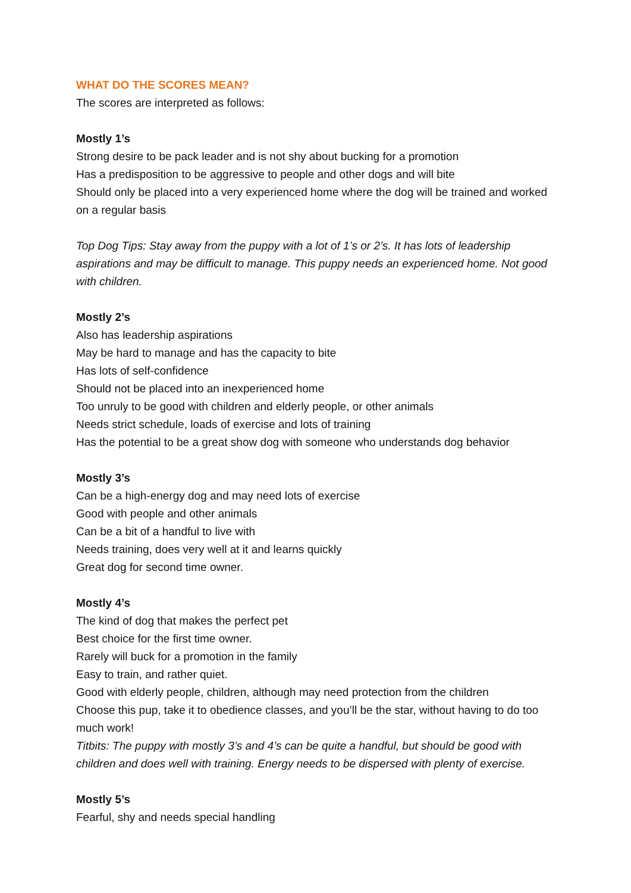WHAT DO THE SCORES MEAN?
The scores are interpreted as follows:
Mostly 1’s
Strong desire to be pack leader and is not shy about bucking for a promotion
Has a predisposition to be aggressive to people and other dogs and will bite
Should only be placed into a very experienced home where the dog will be trained and worked on a regular basis
Top Dog Tips: Stay away from the puppy with a lot of 1’s or 2’s. It has lots of leadership aspirations and may be difficult to manage. This puppy needs an experienced home. Not good with children.
Mostly 2’s
Also has leadership aspirations
May be hard to manage and has the capacity to bite
Has lots of self-confidence
Should not be placed into an inexperienced home
Too unruly to be good with children and elderly people, or other animals
Needs strict schedule, loads of exercise and lots of training
Has the potential to be a great show dog with someone who understands dog behavior
Mostly 3’s
Can be a high-energy dog and may need lots of exercise
Good with people and other animals
Can be a bit of a handful to live with
Needs training, does very well at it and learns quickly
Great dog for second time owner.
Mostly 4’s
The kind of dog that makes the perfect pet
Best choice for the first time owner.
Rarely will buck for a promotion in the family
Easy to train, and rather quiet.
Good with elderly people, children, although may need protection from the children
Choose this pup, take it to obedience classes, and you’ll be the star, without having to do too much work!
Titbits: The puppy with mostly 3’s and 4’s can be quite a handful, but should be good with children and does well with training. Energy needs to be dispersed with plenty of exercise.
Mostly 5’s
Fearful, shy and needs special handling